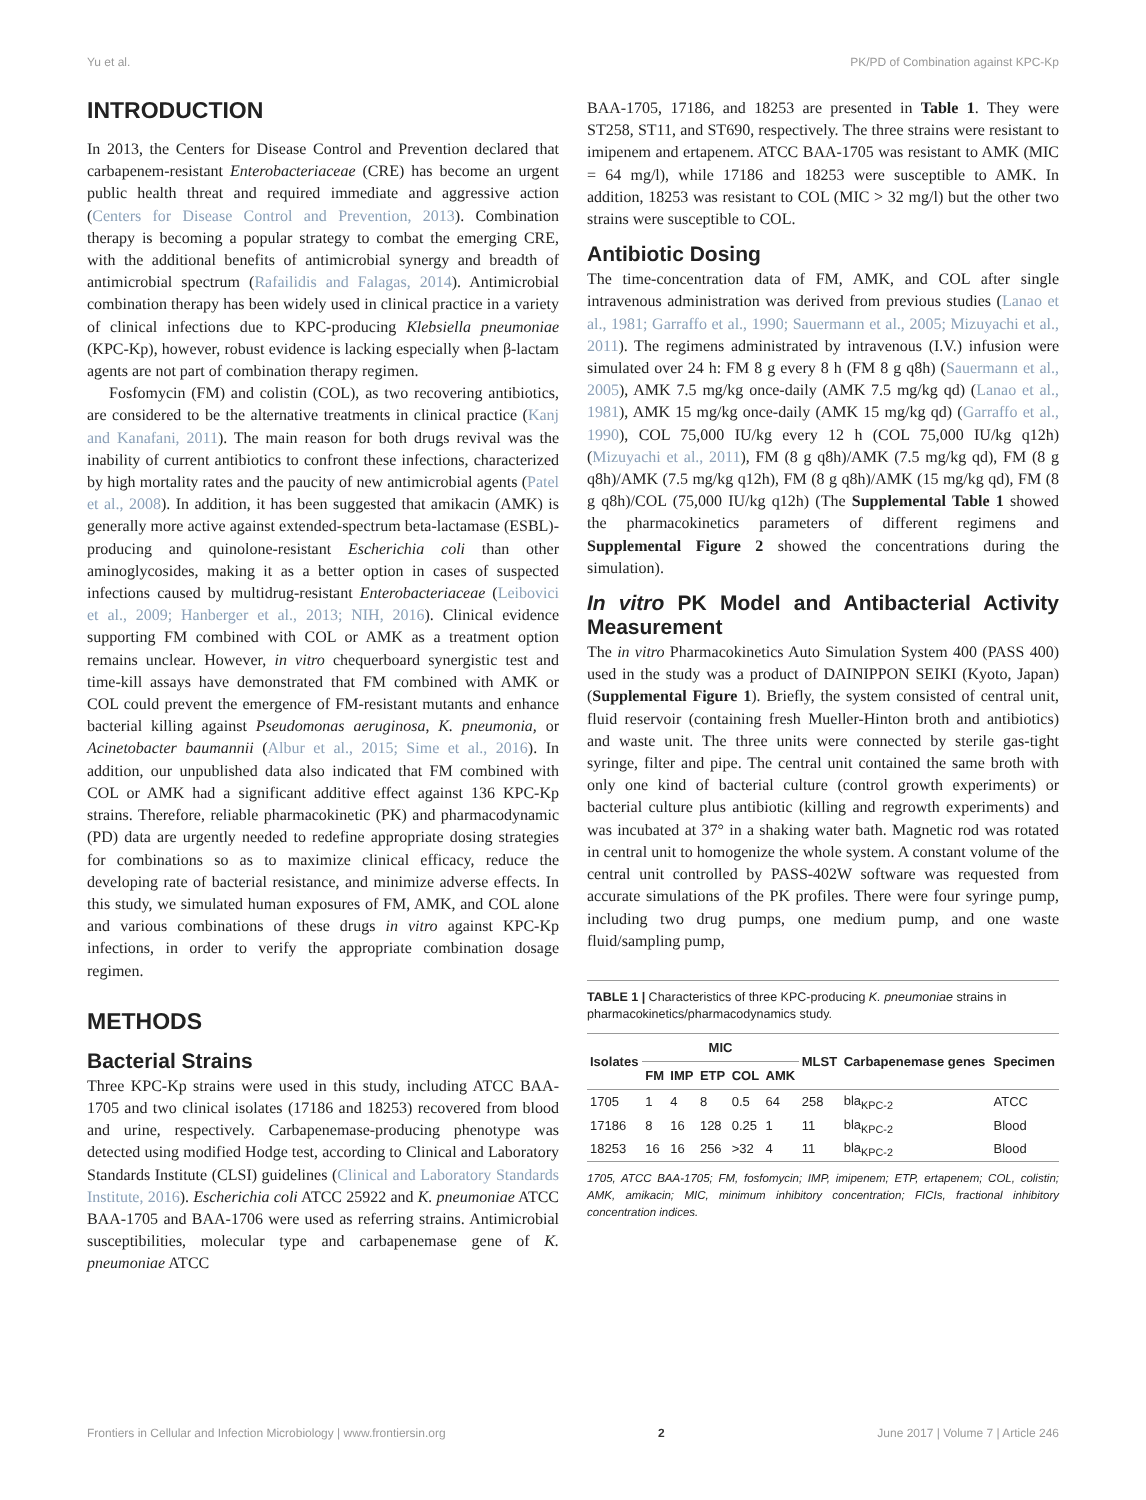Yu et al. PK/PD of Combination against KPC-Kp
INTRODUCTION
In 2013, the Centers for Disease Control and Prevention declared that carbapenem-resistant Enterobacteriaceae (CRE) has become an urgent public health threat and required immediate and aggressive action (Centers for Disease Control and Prevention, 2013). Combination therapy is becoming a popular strategy to combat the emerging CRE, with the additional benefits of antimicrobial synergy and breadth of antimicrobial spectrum (Rafailidis and Falagas, 2014). Antimicrobial combination therapy has been widely used in clinical practice in a variety of clinical infections due to KPC-producing Klebsiella pneumoniae (KPC-Kp), however, robust evidence is lacking especially when β-lactam agents are not part of combination therapy regimen.
Fosfomycin (FM) and colistin (COL), as two recovering antibiotics, are considered to be the alternative treatments in clinical practice (Kanj and Kanafani, 2011). The main reason for both drugs revival was the inability of current antibiotics to confront these infections, characterized by high mortality rates and the paucity of new antimicrobial agents (Patel et al., 2008). In addition, it has been suggested that amikacin (AMK) is generally more active against extended-spectrum beta-lactamase (ESBL)-producing and quinolone-resistant Escherichia coli than other aminoglycosides, making it as a better option in cases of suspected infections caused by multidrug-resistant Enterobacteriaceae (Leibovici et al., 2009; Hanberger et al., 2013; NIH, 2016). Clinical evidence supporting FM combined with COL or AMK as a treatment option remains unclear. However, in vitro chequerboard synergistic test and time-kill assays have demonstrated that FM combined with AMK or COL could prevent the emergence of FM-resistant mutants and enhance bacterial killing against Pseudomonas aeruginosa, K. pneumonia, or Acinetobacter baumannii (Albur et al., 2015; Sime et al., 2016). In addition, our unpublished data also indicated that FM combined with COL or AMK had a significant additive effect against 136 KPC-Kp strains. Therefore, reliable pharmacokinetic (PK) and pharmacodynamic (PD) data are urgently needed to redefine appropriate dosing strategies for combinations so as to maximize clinical efficacy, reduce the developing rate of bacterial resistance, and minimize adverse effects. In this study, we simulated human exposures of FM, AMK, and COL alone and various combinations of these drugs in vitro against KPC-Kp infections, in order to verify the appropriate combination dosage regimen.
METHODS
Bacterial Strains
Three KPC-Kp strains were used in this study, including ATCC BAA-1705 and two clinical isolates (17186 and 18253) recovered from blood and urine, respectively. Carbapenemase-producing phenotype was detected using modified Hodge test, according to Clinical and Laboratory Standards Institute (CLSI) guidelines (Clinical and Laboratory Standards Institute, 2016). Escherichia coli ATCC 25922 and K. pneumoniae ATCC BAA-1705 and BAA-1706 were used as referring strains. Antimicrobial susceptibilities, molecular type and carbapenemase gene of K. pneumoniae ATCC
BAA-1705, 17186, and 18253 are presented in Table 1. They were ST258, ST11, and ST690, respectively. The three strains were resistant to imipenem and ertapenem. ATCC BAA-1705 was resistant to AMK (MIC = 64 mg/l), while 17186 and 18253 were susceptible to AMK. In addition, 18253 was resistant to COL (MIC > 32 mg/l) but the other two strains were susceptible to COL.
Antibiotic Dosing
The time-concentration data of FM, AMK, and COL after single intravenous administration was derived from previous studies (Lanao et al., 1981; Garraffo et al., 1990; Sauermann et al., 2005; Mizuyachi et al., 2011). The regimens administrated by intravenous (I.V.) infusion were simulated over 24 h: FM 8 g every 8 h (FM 8 g q8h) (Sauermann et al., 2005), AMK 7.5 mg/kg once-daily (AMK 7.5 mg/kg qd) (Lanao et al., 1981), AMK 15 mg/kg once-daily (AMK 15 mg/kg qd) (Garraffo et al., 1990), COL 75,000 IU/kg every 12 h (COL 75,000 IU/kg q12h) (Mizuyachi et al., 2011), FM (8 g q8h)/AMK (7.5 mg/kg qd), FM (8 g q8h)/AMK (7.5 mg/kg q12h), FM (8 g q8h)/AMK (15 mg/kg qd), FM (8 g q8h)/COL (75,000 IU/kg q12h) (The Supplemental Table 1 showed the pharmacokinetics parameters of different regimens and Supplemental Figure 2 showed the concentrations during the simulation).
In vitro PK Model and Antibacterial Activity Measurement
The in vitro Pharmacokinetics Auto Simulation System 400 (PASS 400) used in the study was a product of DAINIPPON SEIKI (Kyoto, Japan) (Supplemental Figure 1). Briefly, the system consisted of central unit, fluid reservoir (containing fresh Mueller-Hinton broth and antibiotics) and waste unit. The three units were connected by sterile gas-tight syringe, filter and pipe. The central unit contained the same broth with only one kind of bacterial culture (control growth experiments) or bacterial culture plus antibiotic (killing and regrowth experiments) and was incubated at 37° in a shaking water bath. Magnetic rod was rotated in central unit to homogenize the whole system. A constant volume of the central unit controlled by PASS-402W software was requested from accurate simulations of the PK profiles. There were four syringe pump, including two drug pumps, one medium pump, and one waste fluid/sampling pump,
TABLE 1 | Characteristics of three KPC-producing K. pneumoniae strains in pharmacokinetics/pharmacodynamics study.
| Isolates | MIC | | | | | MLST | Carbapenemase genes | Specimen |
| --- | --- | --- | --- | --- | --- | --- | --- | --- |
| | FM | IMP | ETP | COL | AMK | | | |
| 1705 | 1 | 4 | 8 | 0.5 | 64 | 258 | bla<sub>KPC-2</sub> | ATCC |
| 17186 | 8 | 16 | 128 | 0.25 | 1 | 11 | bla<sub>KPC-2</sub> | Blood |
| 18253 | 16 | 16 | 256 | >32 | 4 | 11 | bla<sub>KPC-2</sub> | Blood |
1705, ATCC BAA-1705; FM, fosfomycin; IMP, imipenem; ETP, ertapenem; COL, colistin; AMK, amikacin; MIC, minimum inhibitory concentration; FICIs, fractional inhibitory concentration indices.
Frontiers in Cellular and Infection Microbiology | www.frontiersin.org 2 June 2017 | Volume 7 | Article 246